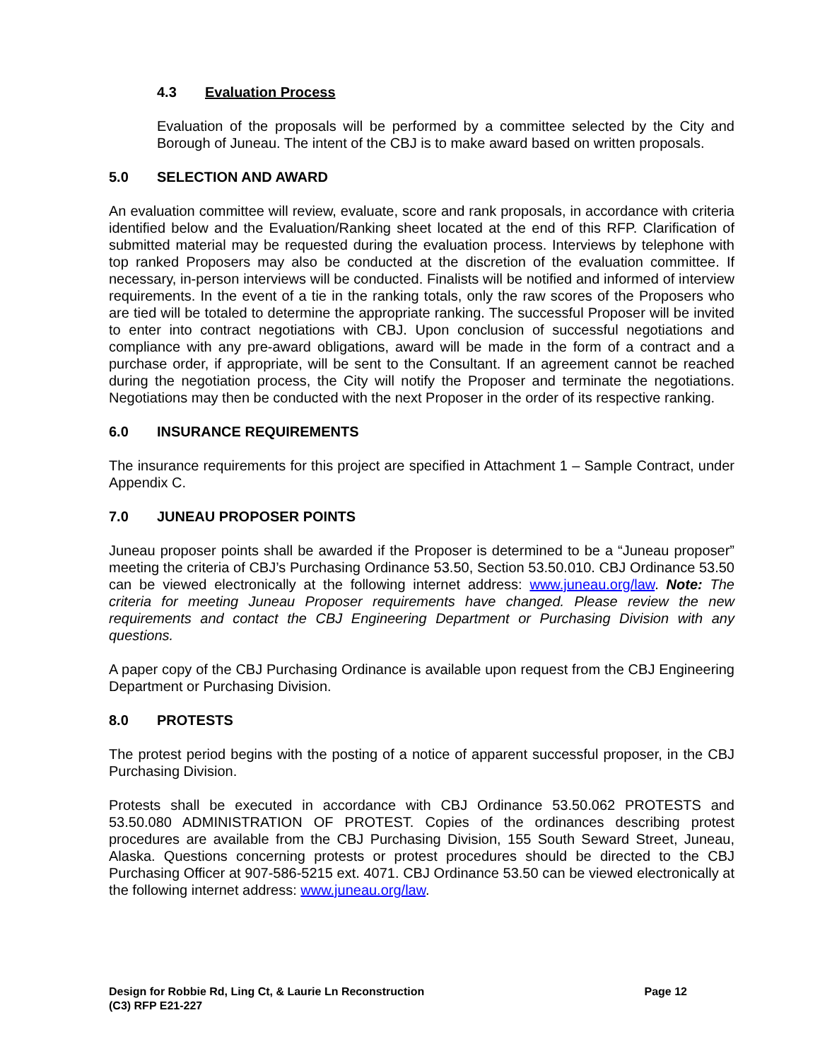4.3 Evaluation Process
Evaluation of the proposals will be performed by a committee selected by the City and Borough of Juneau. The intent of the CBJ is to make award based on written proposals.
5.0 SELECTION AND AWARD
An evaluation committee will review, evaluate, score and rank proposals, in accordance with criteria identified below and the Evaluation/Ranking sheet located at the end of this RFP. Clarification of submitted material may be requested during the evaluation process. Interviews by telephone with top ranked Proposers may also be conducted at the discretion of the evaluation committee. If necessary, in-person interviews will be conducted. Finalists will be notified and informed of interview requirements. In the event of a tie in the ranking totals, only the raw scores of the Proposers who are tied will be totaled to determine the appropriate ranking. The successful Proposer will be invited to enter into contract negotiations with CBJ. Upon conclusion of successful negotiations and compliance with any pre-award obligations, award will be made in the form of a contract and a purchase order, if appropriate, will be sent to the Consultant. If an agreement cannot be reached during the negotiation process, the City will notify the Proposer and terminate the negotiations. Negotiations may then be conducted with the next Proposer in the order of its respective ranking.
6.0 INSURANCE REQUIREMENTS
The insurance requirements for this project are specified in Attachment 1 – Sample Contract, under Appendix C.
7.0 JUNEAU PROPOSER POINTS
Juneau proposer points shall be awarded if the Proposer is determined to be a “Juneau proposer” meeting the criteria of CBJ’s Purchasing Ordinance 53.50, Section 53.50.010. CBJ Ordinance 53.50 can be viewed electronically at the following internet address: www.juneau.org/law. Note: The criteria for meeting Juneau Proposer requirements have changed. Please review the new requirements and contact the CBJ Engineering Department or Purchasing Division with any questions.
A paper copy of the CBJ Purchasing Ordinance is available upon request from the CBJ Engineering Department or Purchasing Division.
8.0 PROTESTS
The protest period begins with the posting of a notice of apparent successful proposer, in the CBJ Purchasing Division.
Protests shall be executed in accordance with CBJ Ordinance 53.50.062 PROTESTS and 53.50.080 ADMINISTRATION OF PROTEST. Copies of the ordinances describing protest procedures are available from the CBJ Purchasing Division, 155 South Seward Street, Juneau, Alaska. Questions concerning protests or protest procedures should be directed to the CBJ Purchasing Officer at 907-586-5215 ext. 4071. CBJ Ordinance 53.50 can be viewed electronically at the following internet address: www.juneau.org/law.
Design for Robbie Rd, Ling Ct, & Laurie Ln Reconstruction
(C3) RFP E21-227
Page 12